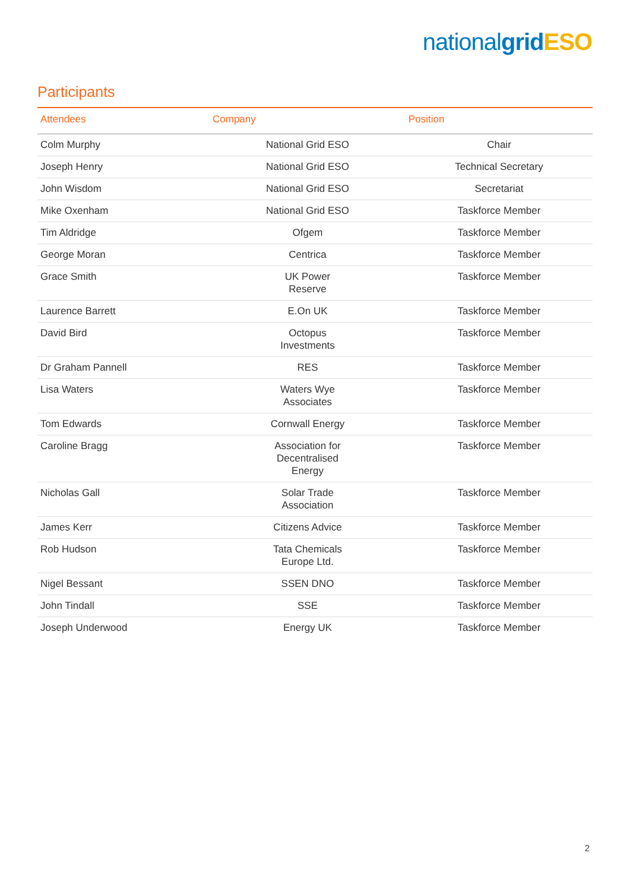national grid ESO
Participants
| Attendees | Company | Position |
| --- | --- | --- |
| Colm Murphy | National Grid ESO | Chair |
| Joseph Henry | National Grid ESO | Technical Secretary |
| John Wisdom | National Grid ESO | Secretariat |
| Mike Oxenham | National Grid ESO | Taskforce Member |
| Tim Aldridge | Ofgem | Taskforce Member |
| George Moran | Centrica | Taskforce Member |
| Grace Smith | UK Power Reserve | Taskforce Member |
| Laurence Barrett | E.On UK | Taskforce Member |
| David Bird | Octopus Investments | Taskforce Member |
| Dr Graham Pannell | RES | Taskforce Member |
| Lisa Waters | Waters Wye Associates | Taskforce Member |
| Tom Edwards | Cornwall Energy | Taskforce Member |
| Caroline Bragg | Association for Decentralised Energy | Taskforce Member |
| Nicholas Gall | Solar Trade Association | Taskforce Member |
| James Kerr | Citizens Advice | Taskforce Member |
| Rob Hudson | Tata Chemicals Europe Ltd. | Taskforce Member |
| Nigel Bessant | SSEN DNO | Taskforce Member |
| John Tindall | SSE | Taskforce Member |
| Joseph Underwood | Energy UK | Taskforce Member |
2